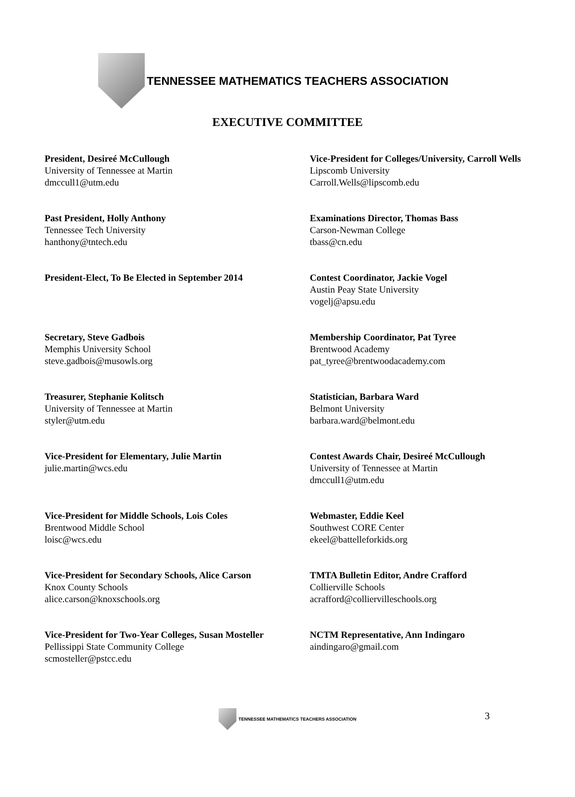TENNESSEE MATHEMATICS TEACHERS ASSOCIATION
EXECUTIVE COMMITTEE
President, Desireé McCullough
University of Tennessee at Martin
dmccull1@utm.edu
Vice-President for Colleges/University, Carroll Wells
Lipscomb University
Carroll.Wells@lipscomb.edu
Past President, Holly Anthony
Tennessee Tech University
hanthony@tntech.edu
Examinations Director, Thomas Bass
Carson-Newman College
tbass@cn.edu
President-Elect, To Be Elected in September 2014
Contest Coordinator, Jackie Vogel
Austin Peay State University
vogelj@apsu.edu
Secretary, Steve Gadbois
Memphis University School
steve.gadbois@musowls.org
Membership Coordinator, Pat Tyree
Brentwood Academy
pat_tyree@brentwoodacademy.com
Treasurer, Stephanie Kolitsch
University of Tennessee at Martin
styler@utm.edu
Statistician, Barbara Ward
Belmont University
barbara.ward@belmont.edu
Vice-President for Elementary, Julie Martin
julie.martin@wcs.edu
Contest Awards Chair, Desireé McCullough
University of Tennessee at Martin
dmccull1@utm.edu
Vice-President for Middle Schools, Lois Coles
Brentwood Middle School
loisc@wcs.edu
Webmaster, Eddie Keel
Southwest CORE Center
ekeel@battelleforkids.org
Vice-President for Secondary Schools, Alice Carson
Knox County Schools
alice.carson@knoxschools.org
TMTA Bulletin Editor, Andre Crafford
Collierville Schools
acrafford@colliervilleschools.org
Vice-President for Two-Year Colleges, Susan Mosteller
Pellissippi State Community College
scmosteller@pstcc.edu
NCTM Representative, Ann Indingaro
aindingaro@gmail.com
TENNESSEE MATHEMATICS TEACHERS ASSOCIATION
3